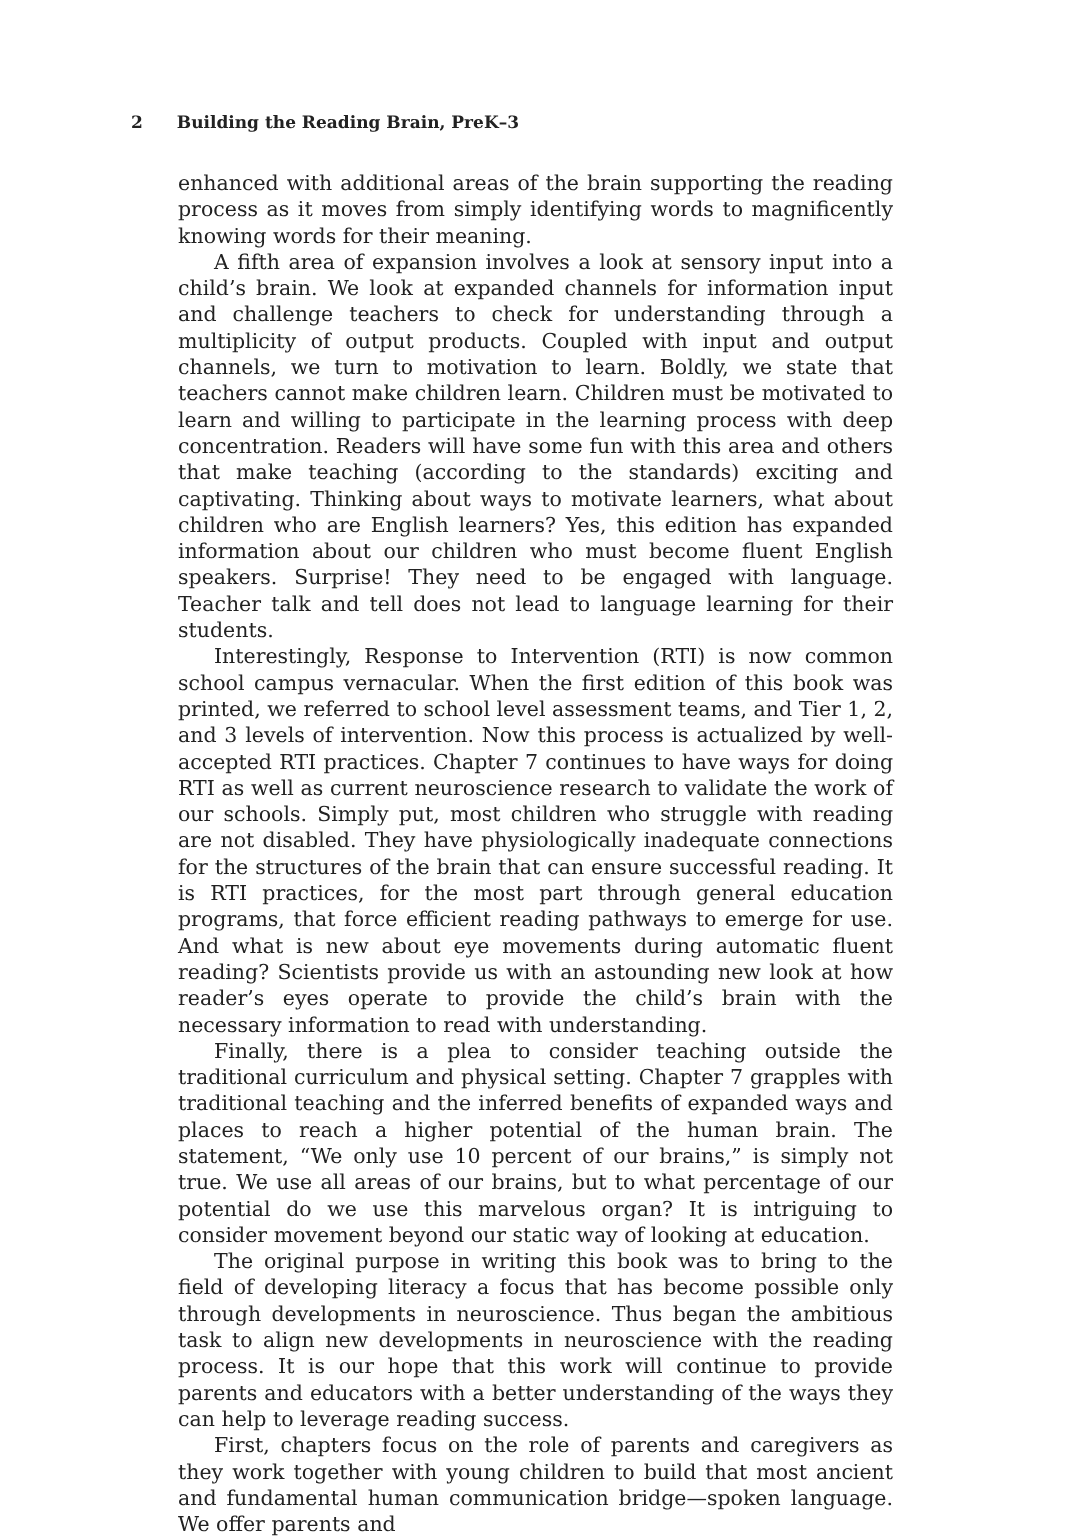2 Building the Reading Brain, PreK–3
enhanced with additional areas of the brain supporting the reading process as it moves from simply identifying words to magnificently knowing words for their meaning.
A fifth area of expansion involves a look at sensory input into a child’s brain. We look at expanded channels for information input and challenge teachers to check for understanding through a multiplicity of output products. Coupled with input and output channels, we turn to motivation to learn. Boldly, we state that teachers cannot make children learn. Children must be motivated to learn and willing to participate in the learning process with deep concentration. Readers will have some fun with this area and others that make teaching (according to the standards) exciting and captivating. Thinking about ways to motivate learners, what about children who are English learners? Yes, this edition has expanded information about our children who must become fluent English speakers. Surprise! They need to be engaged with language. Teacher talk and tell does not lead to language learning for their students.
Interestingly, Response to Intervention (RTI) is now common school campus vernacular. When the first edition of this book was printed, we referred to school level assessment teams, and Tier 1, 2, and 3 levels of intervention. Now this process is actualized by well-accepted RTI practices. Chapter 7 continues to have ways for doing RTI as well as current neuroscience research to validate the work of our schools. Simply put, most children who struggle with reading are not disabled. They have physiologically inadequate connections for the structures of the brain that can ensure successful reading. It is RTI practices, for the most part through general education programs, that force efficient reading pathways to emerge for use. And what is new about eye movements during automatic fluent reading? Scientists provide us with an astounding new look at how reader’s eyes operate to provide the child’s brain with the necessary information to read with understanding.
Finally, there is a plea to consider teaching outside the traditional curriculum and physical setting. Chapter 7 grapples with traditional teaching and the inferred benefits of expanded ways and places to reach a higher potential of the human brain. The statement, “We only use 10 percent of our brains,” is simply not true. We use all areas of our brains, but to what percentage of our potential do we use this marvelous organ? It is intriguing to consider movement beyond our static way of looking at education.
The original purpose in writing this book was to bring to the field of developing literacy a focus that has become possible only through developments in neuroscience. Thus began the ambitious task to align new developments in neuroscience with the reading process. It is our hope that this work will continue to provide parents and educators with a better understanding of the ways they can help to leverage reading success.
First, chapters focus on the role of parents and caregivers as they work together with young children to build that most ancient and fundamental human communication bridge—spoken language. We offer parents and